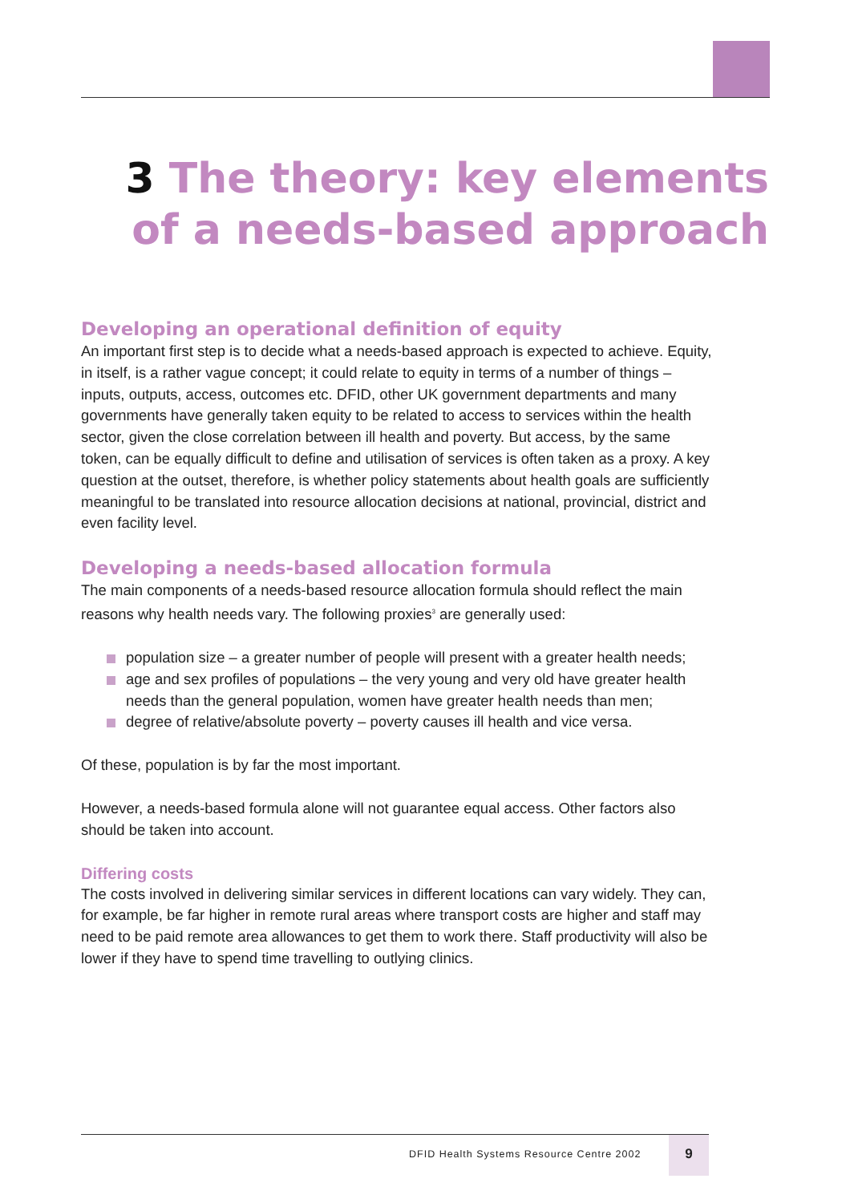3 The theory: key elements of a needs-based approach
Developing an operational definition of equity
An important first step is to decide what a needs-based approach is expected to achieve. Equity, in itself, is a rather vague concept; it could relate to equity in terms of a number of things – inputs, outputs, access, outcomes etc. DFID, other UK government departments and many governments have generally taken equity to be related to access to services within the health sector, given the close correlation between ill health and poverty. But access, by the same token, can be equally difficult to define and utilisation of services is often taken as a proxy. A key question at the outset, therefore, is whether policy statements about health goals are sufficiently meaningful to be translated into resource allocation decisions at national, provincial, district and even facility level.
Developing a needs-based allocation formula
The main components of a needs-based resource allocation formula should reflect the main reasons why health needs vary. The following proxies<sup>3</sup> are generally used:
population size – a greater number of people will present with a greater health needs;
age and sex profiles of populations – the very young and very old have greater health needs than the general population, women have greater health needs than men;
degree of relative/absolute poverty – poverty causes ill health and vice versa.
Of these, population is by far the most important.
However, a needs-based formula alone will not guarantee equal access. Other factors also should be taken into account.
Differing costs
The costs involved in delivering similar services in different locations can vary widely. They can, for example, be far higher in remote rural areas where transport costs are higher and staff may need to be paid remote area allowances to get them to work there. Staff productivity will also be lower if they have to spend time travelling to outlying clinics.
DFID Health Systems Resource Centre 2002
9